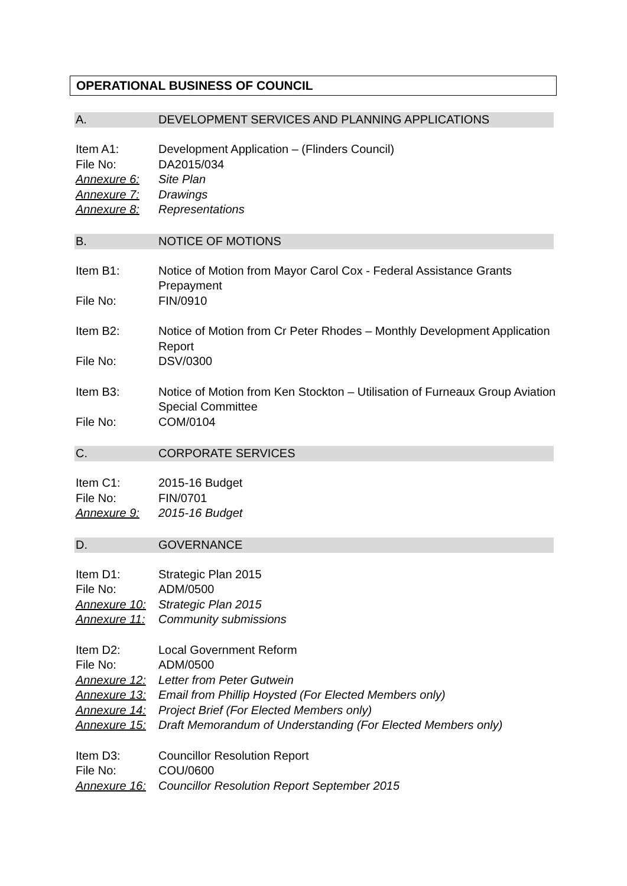OPERATIONAL BUSINESS OF COUNCIL
A. DEVELOPMENT SERVICES AND PLANNING APPLICATIONS
Item A1: Development Application – (Flinders Council)
File No: DA2015/034
Annexure 6: Site Plan
Annexure 7: Drawings
Annexure 8: Representations
B. NOTICE OF MOTIONS
Item B1: Notice of Motion from Mayor Carol Cox - Federal Assistance Grants Prepayment
File No: FIN/0910
Item B2: Notice of Motion from Cr Peter Rhodes – Monthly Development Application Report
File No: DSV/0300
Item B3: Notice of Motion from Ken Stockton – Utilisation of Furneaux Group Aviation Special Committee
File No: COM/0104
C. CORPORATE SERVICES
Item C1: 2015-16 Budget
File No: FIN/0701
Annexure 9: 2015-16 Budget
D. GOVERNANCE
Item D1: Strategic Plan 2015
File No: ADM/0500
Annexure 10: Strategic Plan 2015
Annexure 11: Community submissions
Item D2: Local Government Reform
File No: ADM/0500
Annexure 12: Letter from Peter Gutwein
Annexure 13: Email from Phillip Hoysted (For Elected Members only)
Annexure 14: Project Brief (For Elected Members only)
Annexure 15: Draft Memorandum of Understanding (For Elected Members only)
Item D3: Councillor Resolution Report
File No: COU/0600
Annexure 16: Councillor Resolution Report September 2015